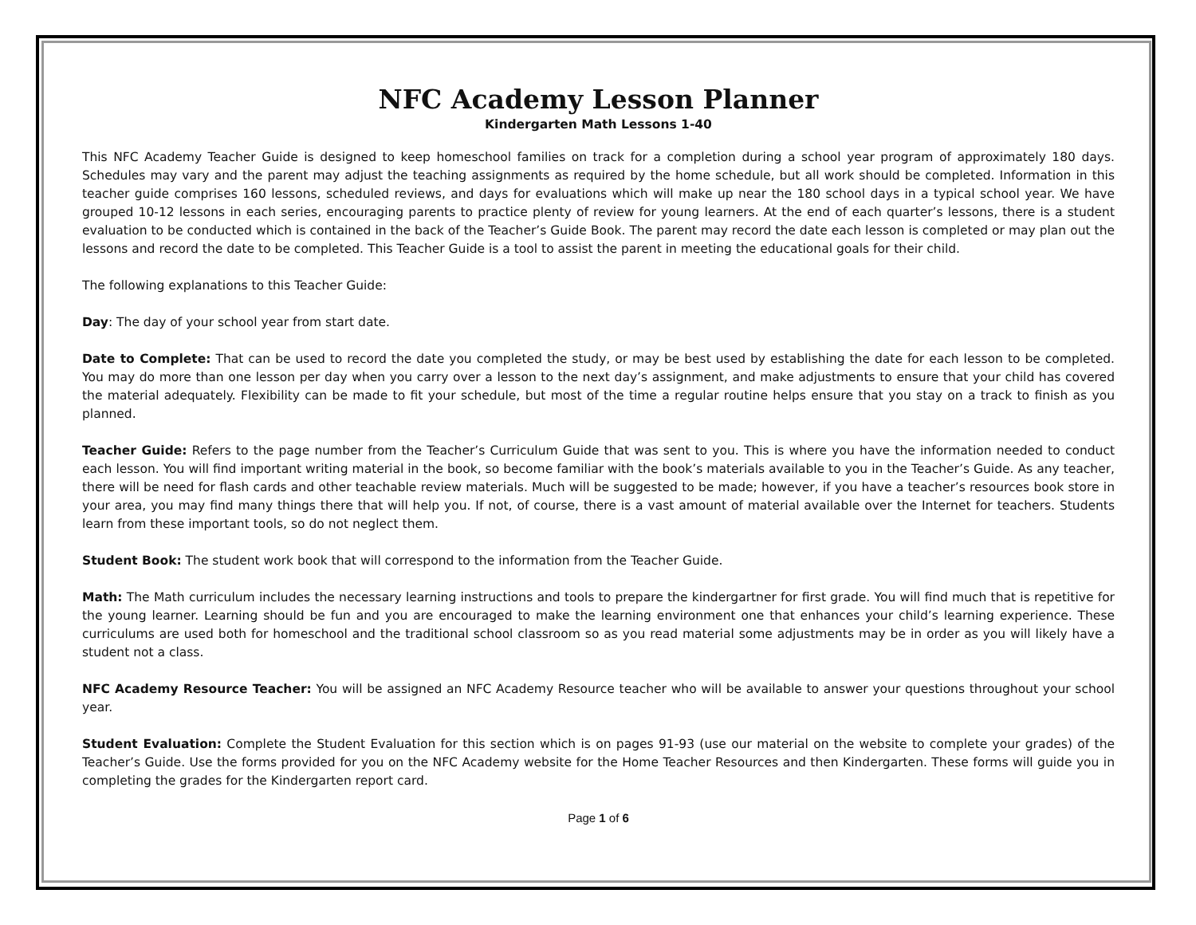NFC Academy Lesson Planner
Kindergarten Math Lessons 1-40
This NFC Academy Teacher Guide is designed to keep homeschool families on track for a completion during a school year program of approximately 180 days. Schedules may vary and the parent may adjust the teaching assignments as required by the home schedule, but all work should be completed. Information in this teacher guide comprises 160 lessons, scheduled reviews, and days for evaluations which will make up near the 180 school days in a typical school year. We have grouped 10-12 lessons in each series, encouraging parents to practice plenty of review for young learners. At the end of each quarter’s lessons, there is a student evaluation to be conducted which is contained in the back of the Teacher’s Guide Book. The parent may record the date each lesson is completed or may plan out the lessons and record the date to be completed. This Teacher Guide is a tool to assist the parent in meeting the educational goals for their child.
The following explanations to this Teacher Guide:
Day: The day of your school year from start date.
Date to Complete: That can be used to record the date you completed the study, or may be best used by establishing the date for each lesson to be completed. You may do more than one lesson per day when you carry over a lesson to the next day’s assignment, and make adjustments to ensure that your child has covered the material adequately. Flexibility can be made to fit your schedule, but most of the time a regular routine helps ensure that you stay on a track to finish as you planned.
Teacher Guide: Refers to the page number from the Teacher’s Curriculum Guide that was sent to you. This is where you have the information needed to conduct each lesson. You will find important writing material in the book, so become familiar with the book’s materials available to you in the Teacher’s Guide. As any teacher, there will be need for flash cards and other teachable review materials. Much will be suggested to be made; however, if you have a teacher’s resources book store in your area, you may find many things there that will help you. If not, of course, there is a vast amount of material available over the Internet for teachers. Students learn from these important tools, so do not neglect them.
Student Book: The student work book that will correspond to the information from the Teacher Guide.
Math: The Math curriculum includes the necessary learning instructions and tools to prepare the kindergartner for first grade. You will find much that is repetitive for the young learner. Learning should be fun and you are encouraged to make the learning environment one that enhances your child’s learning experience. These curriculums are used both for homeschool and the traditional school classroom so as you read material some adjustments may be in order as you will likely have a student not a class.
NFC Academy Resource Teacher: You will be assigned an NFC Academy Resource teacher who will be available to answer your questions throughout your school year.
Student Evaluation: Complete the Student Evaluation for this section which is on pages 91-93 (use our material on the website to complete your grades) of the Teacher’s Guide. Use the forms provided for you on the NFC Academy website for the Home Teacher Resources and then Kindergarten. These forms will guide you in completing the grades for the Kindergarten report card.
Page 1 of 6